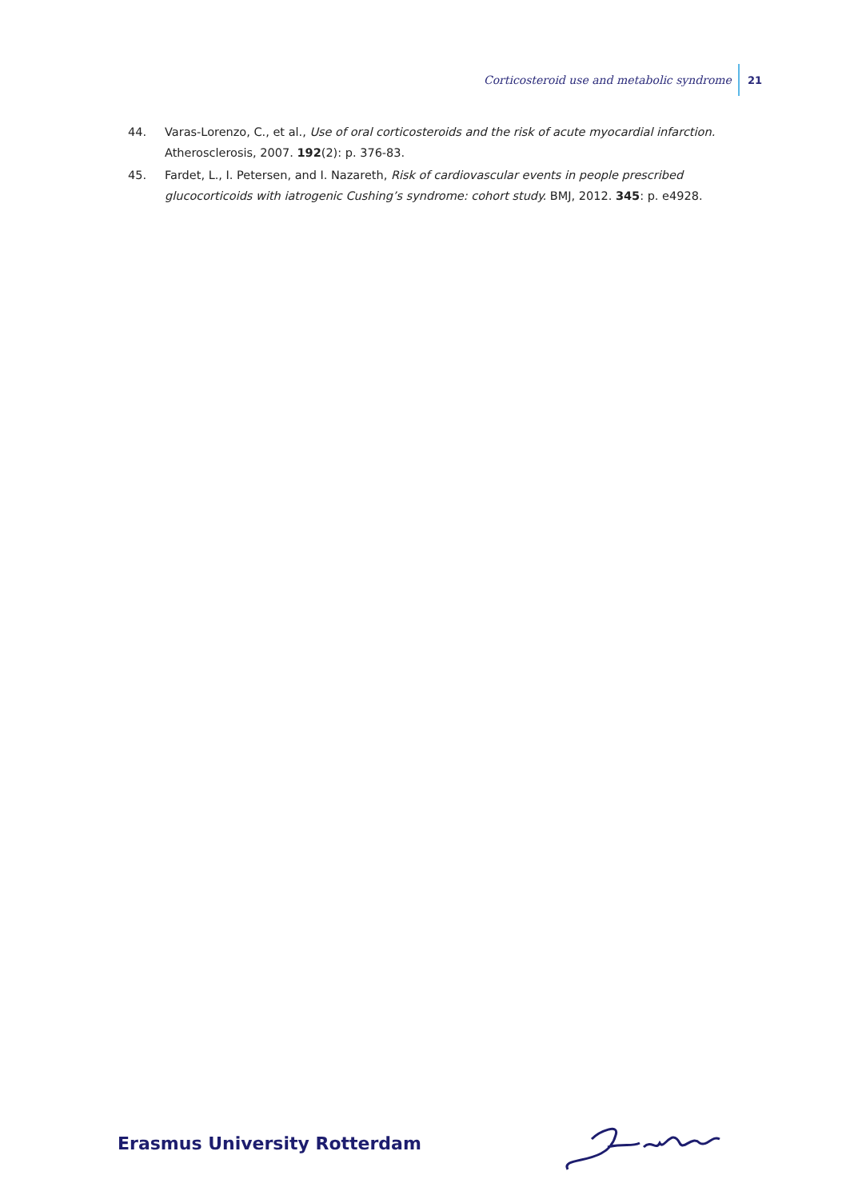Corticosteroid use and metabolic syndrome 21
44. Varas-Lorenzo, C., et al., Use of oral corticosteroids and the risk of acute myocardial infarction. Atherosclerosis, 2007. 192(2): p. 376-83.
45. Fardet, L., I. Petersen, and I. Nazareth, Risk of cardiovascular events in people prescribed glucocorticoids with iatrogenic Cushing’s syndrome: cohort study. BMJ, 2012. 345: p. e4928.
Erasmus University Rotterdam